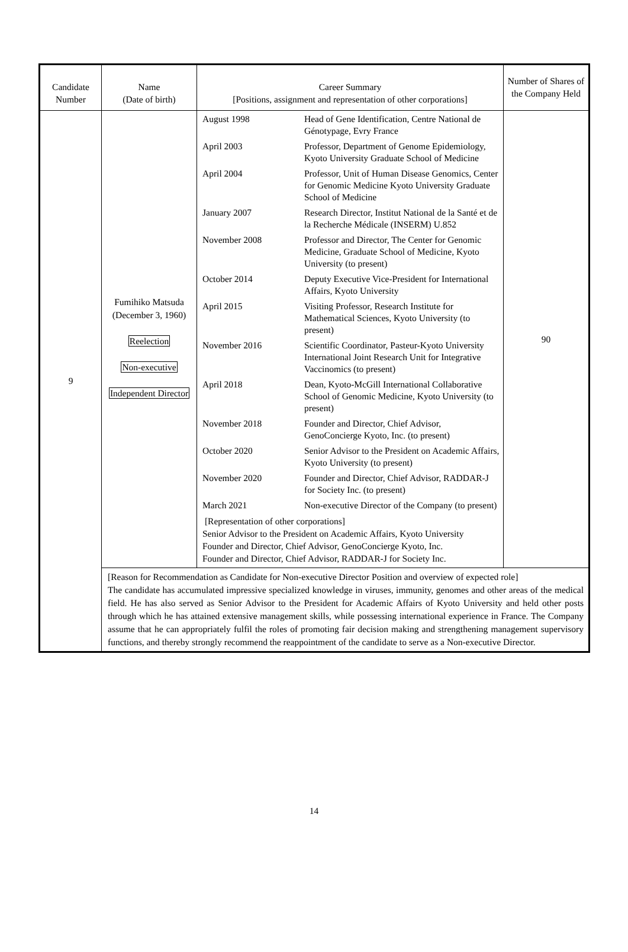| Candidate Number | Name (Date of birth) | Career Summary [Positions, assignment and representation of other corporations] | Number of Shares of the Company Held |
| --- | --- | --- | --- |
| 9 | Fumihiko Matsuda (December 3, 1960) Reelection Non-executive Independent Director | / August 1998 / Head of Gene Identification, Centre National de Génotypage, Evry France / / April 2003 / Professor, Department of Genome Epidemiology, Kyoto University Graduate School of Medicine / / April 2004 / Professor, Unit of Human Disease Genomics, Center for Genomic Medicine Kyoto University Graduate School of Medicine / / January 2007 / Research Director, Institut National de la Santé et de la Recherche Médicale (INSERM) U.852 / / November 2008 / Professor and Director, The Center for Genomic Medicine, Graduate School of Medicine, Kyoto University (to present) / / October 2014 / Deputy Executive Vice-President for International Affairs, Kyoto University / / April 2015 / Visiting Professor, Research Institute for Mathematical Sciences, Kyoto University (to present) / / November 2016 / Scientific Coordinator, Pasteur-Kyoto University International Joint Research Unit for Integrative Vaccinomics (to present) / / April 2018 / Dean, Kyoto-McGill International Collaborative School of Genomic Medicine, Kyoto University (to present) / / November 2018 / Founder and Director, Chief Advisor, GenoConcierge Kyoto, Inc. (to present) / / October 2020 / Senior Advisor to the President on Academic Affairs, Kyoto University (to present) / / November 2020 / Founder and Director, Chief Advisor, RADDAR-J for Society Inc. (to present) / / March 2021 / Non-executive Director of the Company (to present) / [Representation of other corporations] Senior Advisor to the President on Academic Affairs, Kyoto University Founder and Director, Chief Advisor, GenoConcierge Kyoto, Inc. Founder and Director, Chief Advisor, RADDAR-J for Society Inc. | 90 |
| | [Reason for Recommendation as Candidate for Non-executive Director Position and overview of expected role] The candidate has accumulated impressive specialized knowledge in viruses, immunity, genomes and other areas of the medical field. He has also served as Senior Advisor to the President for Academic Affairs of Kyoto University and held other posts through which he has attained extensive management skills, while possessing international experience in France. The Company assume that he can appropriately fulfil the roles of promoting fair decision making and strengthening management supervisory functions, and thereby strongly recommend the reappointment of the candidate to serve as a Non-executive Director. | | |
14